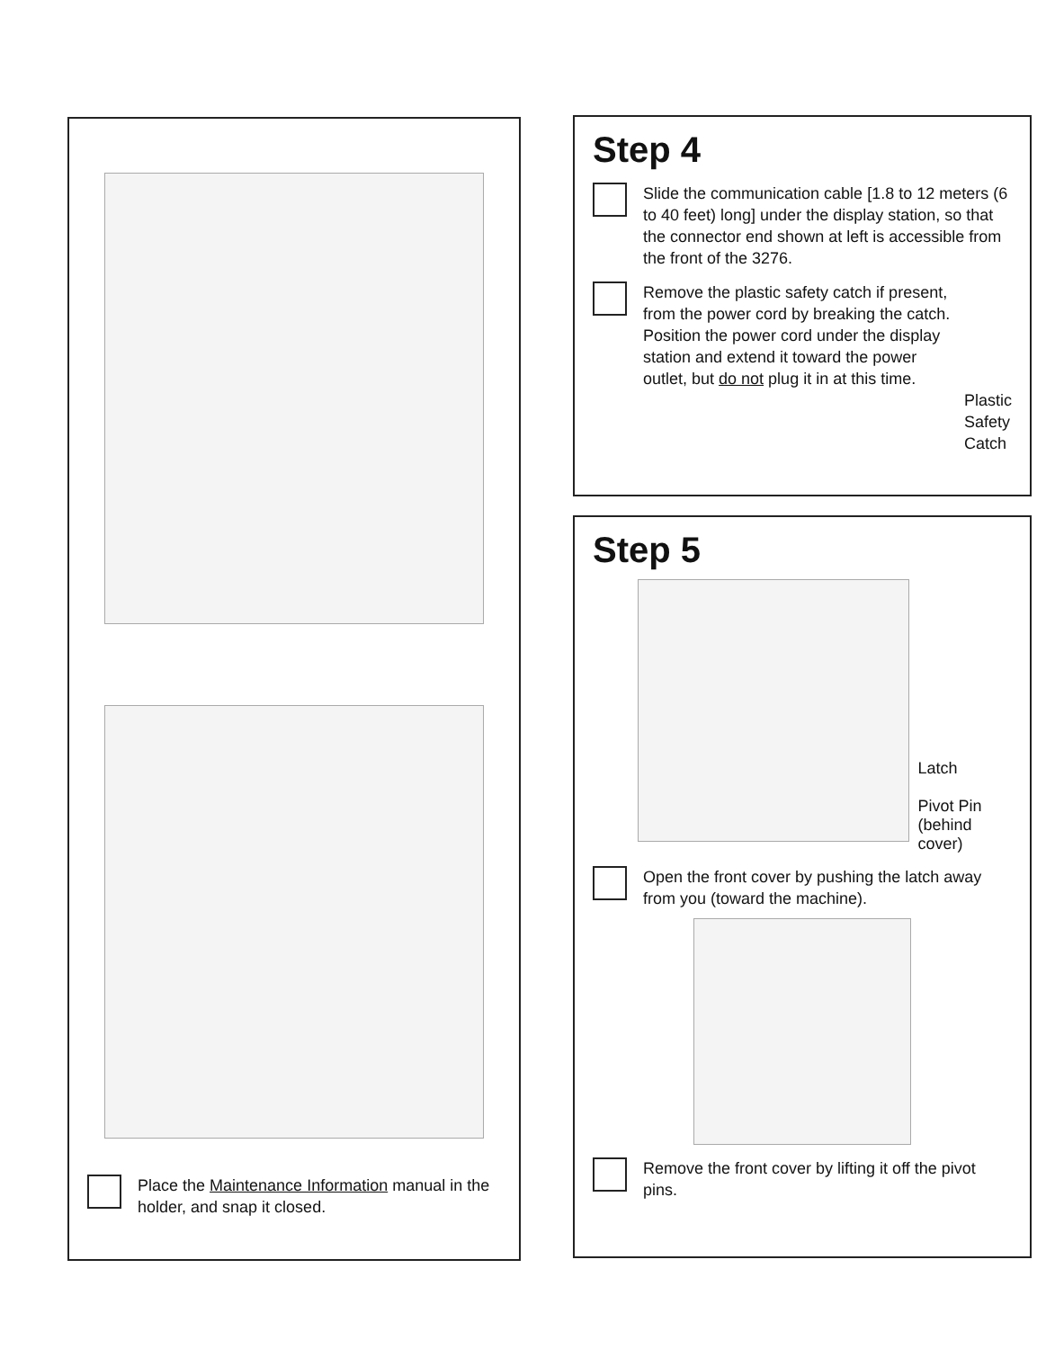Place the Maintenance Information manual in the holder, and snap it closed.
Step 4
Slide the communication cable [1.8 to 12 meters (6 to 40 feet) long] under the display station, so that the connector end shown at left is accessible from the front of the 3276.
Remove the plastic safety catch if present, from the power cord by breaking the catch. Position the power cord under the display station and extend it toward the power outlet, but do not plug it in at this time.
Plastic Safety Catch
Step 5
Latch
Pivot Pin
(behind cover)
Open the front cover by pushing the latch away from you (toward the machine).
Remove the front cover by lifting it off the pivot pins.